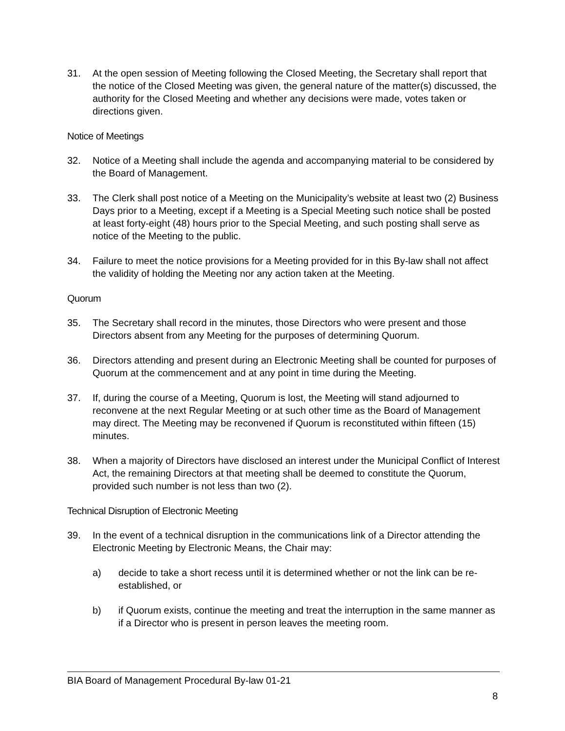31. At the open session of Meeting following the Closed Meeting, the Secretary shall report that the notice of the Closed Meeting was given, the general nature of the matter(s) discussed, the authority for the Closed Meeting and whether any decisions were made, votes taken or directions given.
Notice of Meetings
32. Notice of a Meeting shall include the agenda and accompanying material to be considered by the Board of Management.
33. The Clerk shall post notice of a Meeting on the Municipality’s website at least two (2) Business Days prior to a Meeting, except if a Meeting is a Special Meeting such notice shall be posted at least forty-eight (48) hours prior to the Special Meeting, and such posting shall serve as notice of the Meeting to the public.
34. Failure to meet the notice provisions for a Meeting provided for in this By-law shall not affect the validity of holding the Meeting nor any action taken at the Meeting.
Quorum
35. The Secretary shall record in the minutes, those Directors who were present and those Directors absent from any Meeting for the purposes of determining Quorum.
36. Directors attending and present during an Electronic Meeting shall be counted for purposes of Quorum at the commencement and at any point in time during the Meeting.
37. If, during the course of a Meeting, Quorum is lost, the Meeting will stand adjourned to reconvene at the next Regular Meeting or at such other time as the Board of Management may direct. The Meeting may be reconvened if Quorum is reconstituted within fifteen (15) minutes.
38. When a majority of Directors have disclosed an interest under the Municipal Conflict of Interest Act, the remaining Directors at that meeting shall be deemed to constitute the Quorum, provided such number is not less than two (2).
Technical Disruption of Electronic Meeting
39. In the event of a technical disruption in the communications link of a Director attending the Electronic Meeting by Electronic Means, the Chair may:
a) decide to take a short recess until it is determined whether or not the link can be re-established, or
b) if Quorum exists, continue the meeting and treat the interruption in the same manner as if a Director who is present in person leaves the meeting room.
BIA Board of Management Procedural By-law 01-21
8